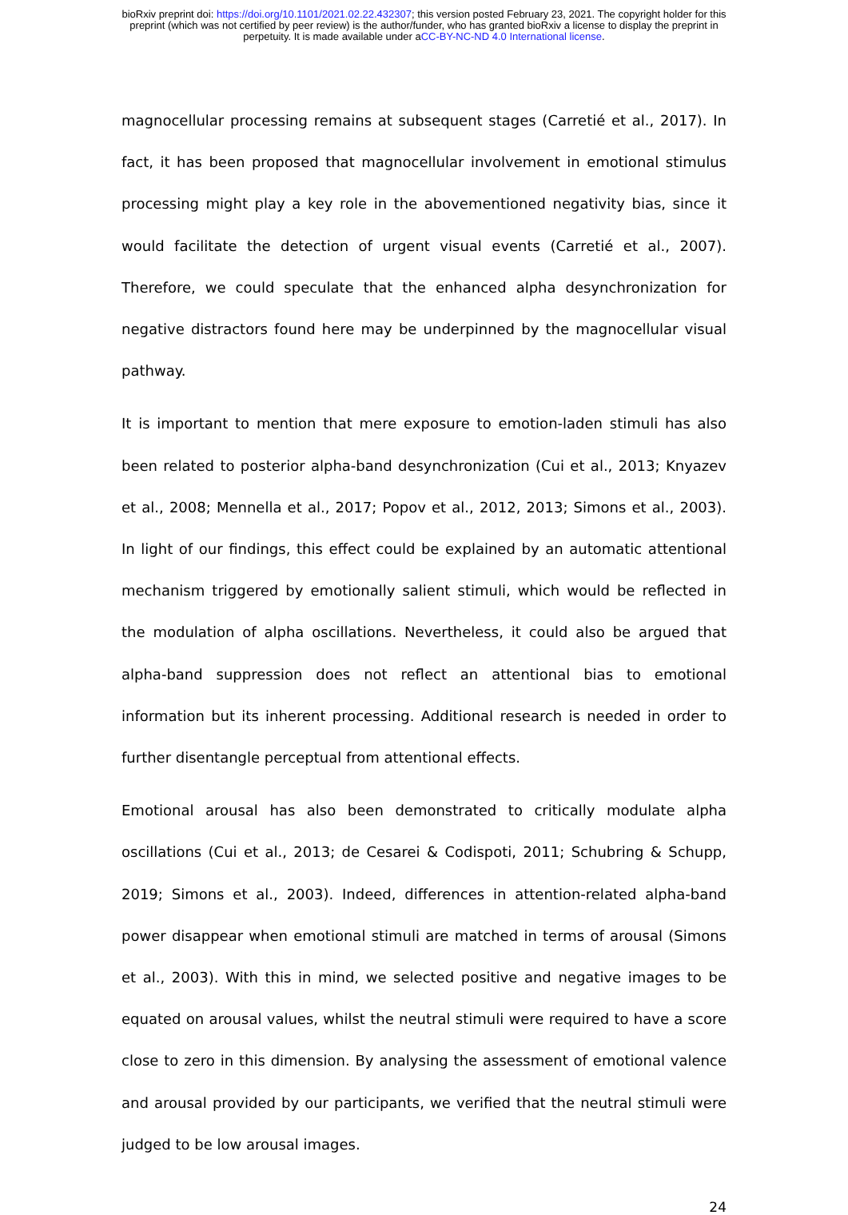bioRxiv preprint doi: https://doi.org/10.1101/2021.02.22.432307; this version posted February 23, 2021. The copyright holder for this
preprint (which was not certified by peer review) is the author/funder, who has granted bioRxiv a license to display the preprint in
perpetuity. It is made available under aCC-BY-NC-ND 4.0 International license.
magnocellular processing remains at subsequent stages (Carretié et al., 2017). In fact, it has been proposed that magnocellular involvement in emotional stimulus processing might play a key role in the abovementioned negativity bias, since it would facilitate the detection of urgent visual events (Carretié et al., 2007). Therefore, we could speculate that the enhanced alpha desynchronization for negative distractors found here may be underpinned by the magnocellular visual pathway.
It is important to mention that mere exposure to emotion-laden stimuli has also been related to posterior alpha-band desynchronization (Cui et al., 2013; Knyazev et al., 2008; Mennella et al., 2017; Popov et al., 2012, 2013; Simons et al., 2003). In light of our findings, this effect could be explained by an automatic attentional mechanism triggered by emotionally salient stimuli, which would be reflected in the modulation of alpha oscillations. Nevertheless, it could also be argued that alpha-band suppression does not reflect an attentional bias to emotional information but its inherent processing. Additional research is needed in order to further disentangle perceptual from attentional effects.
Emotional arousal has also been demonstrated to critically modulate alpha oscillations (Cui et al., 2013; de Cesarei & Codispoti, 2011; Schubring & Schupp, 2019; Simons et al., 2003). Indeed, differences in attention-related alpha-band power disappear when emotional stimuli are matched in terms of arousal (Simons et al., 2003). With this in mind, we selected positive and negative images to be equated on arousal values, whilst the neutral stimuli were required to have a score close to zero in this dimension. By analysing the assessment of emotional valence and arousal provided by our participants, we verified that the neutral stimuli were judged to be low arousal images.
24